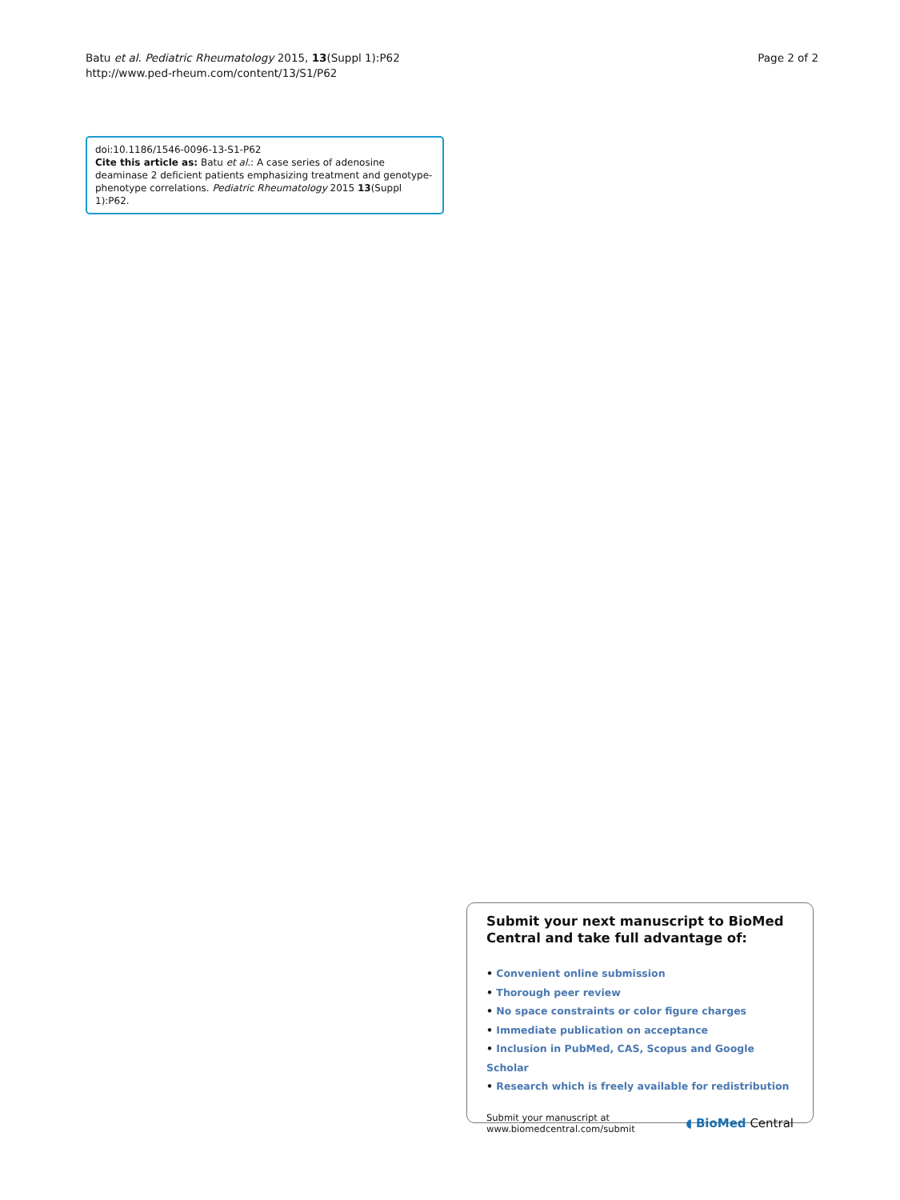Batu et al. Pediatric Rheumatology 2015, 13(Suppl 1):P62
http://www.ped-rheum.com/content/13/S1/P62
Page 2 of 2
doi:10.1186/1546-0096-13-S1-P62
Cite this article as: Batu et al.: A case series of adenosine deaminase 2 deficient patients emphasizing treatment and genotype-phenotype correlations. Pediatric Rheumatology 2015 13(Suppl 1):P62.
Submit your next manuscript to BioMed Central and take full advantage of:
• Convenient online submission
• Thorough peer review
• No space constraints or color figure charges
• Immediate publication on acceptance
• Inclusion in PubMed, CAS, Scopus and Google Scholar
• Research which is freely available for redistribution
Submit your manuscript at
www.biomedcentral.com/submit
◖ BioMed Central